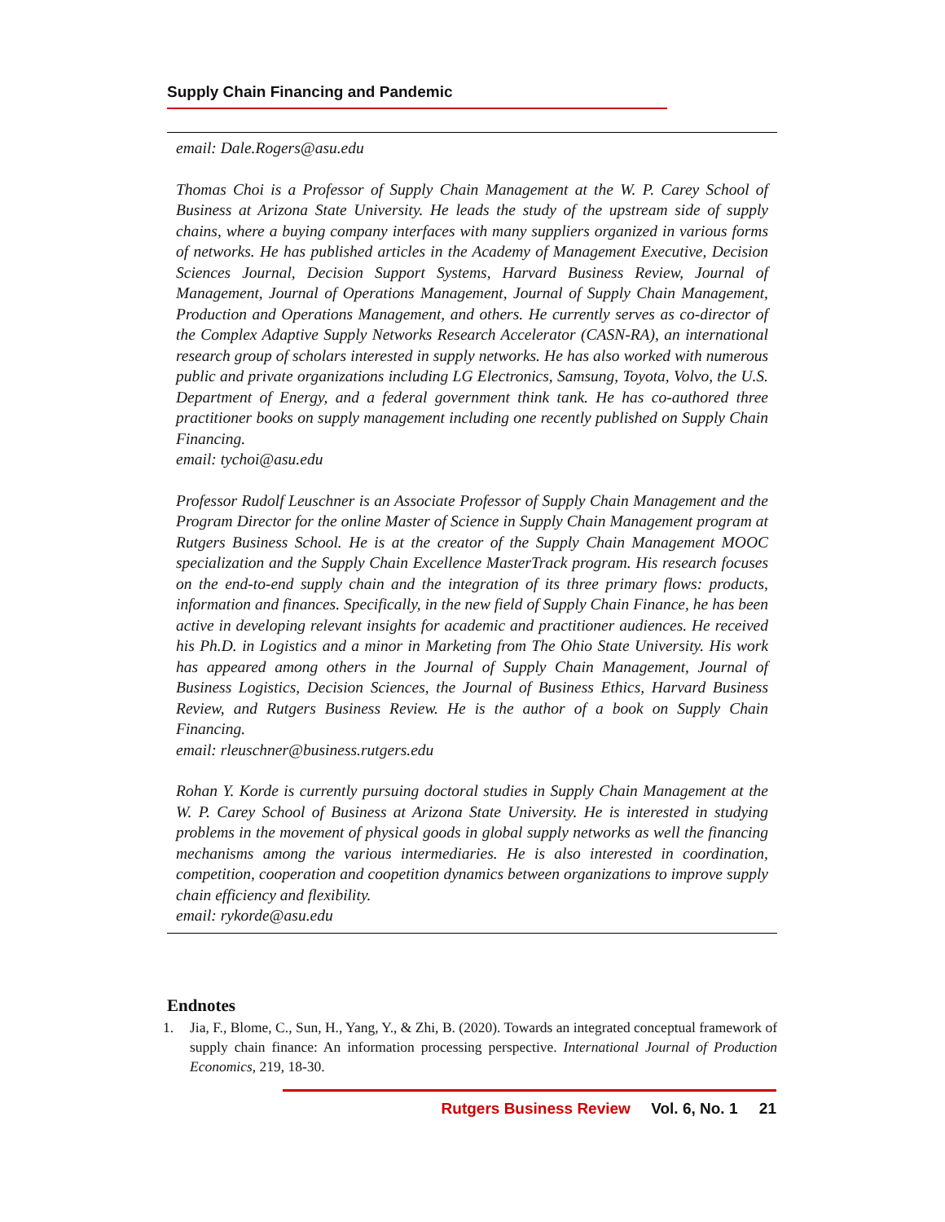Supply Chain Financing and Pandemic
email: Dale.Rogers@asu.edu
Thomas Choi is a Professor of Supply Chain Management at the W. P. Carey School of Business at Arizona State University. He leads the study of the upstream side of supply chains, where a buying company interfaces with many suppliers organized in various forms of networks. He has published articles in the Academy of Management Executive, Decision Sciences Journal, Decision Support Systems, Harvard Business Review, Journal of Management, Journal of Operations Management, Journal of Supply Chain Management, Production and Operations Management, and others. He currently serves as co-director of the Complex Adaptive Supply Networks Research Accelerator (CASN-RA), an international research group of scholars interested in supply networks. He has also worked with numerous public and private organizations including LG Electronics, Samsung, Toyota, Volvo, the U.S. Department of Energy, and a federal government think tank. He has co-authored three practitioner books on supply management including one recently published on Supply Chain Financing.
email: tychoi@asu.edu
Professor Rudolf Leuschner is an Associate Professor of Supply Chain Management and the Program Director for the online Master of Science in Supply Chain Management program at Rutgers Business School. He is at the creator of the Supply Chain Management MOOC specialization and the Supply Chain Excellence MasterTrack program. His research focuses on the end-to-end supply chain and the integration of its three primary flows: products, information and finances. Specifically, in the new field of Supply Chain Finance, he has been active in developing relevant insights for academic and practitioner audiences. He received his Ph.D. in Logistics and a minor in Marketing from The Ohio State University. His work has appeared among others in the Journal of Supply Chain Management, Journal of Business Logistics, Decision Sciences, the Journal of Business Ethics, Harvard Business Review, and Rutgers Business Review. He is the author of a book on Supply Chain Financing.
email: rleuschner@business.rutgers.edu
Rohan Y. Korde is currently pursuing doctoral studies in Supply Chain Management at the W. P. Carey School of Business at Arizona State University. He is interested in studying problems in the movement of physical goods in global supply networks as well the financing mechanisms among the various intermediaries. He is also interested in coordination, competition, cooperation and coopetition dynamics between organizations to improve supply chain efficiency and flexibility.
email: rykorde@asu.edu
Endnotes
1. Jia, F., Blome, C., Sun, H., Yang, Y., & Zhi, B. (2020). Towards an integrated conceptual framework of supply chain finance: An information processing perspective. International Journal of Production Economics, 219, 18-30.
Rutgers Business Review Vol. 6, No. 1 21